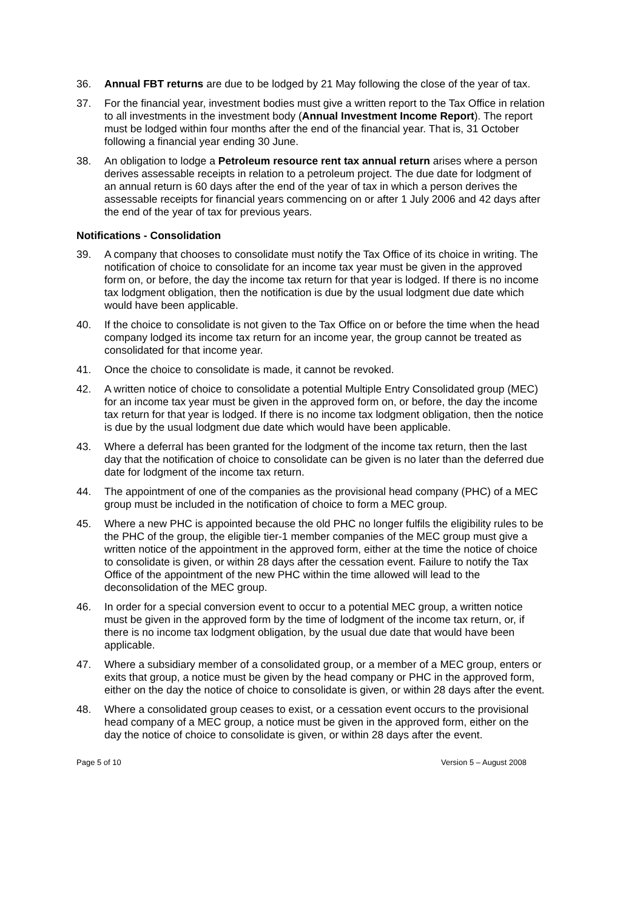36. Annual FBT returns are due to be lodged by 21 May following the close of the year of tax.
37. For the financial year, investment bodies must give a written report to the Tax Office in relation to all investments in the investment body (Annual Investment Income Report). The report must be lodged within four months after the end of the financial year. That is, 31 October following a financial year ending 30 June.
38. An obligation to lodge a Petroleum resource rent tax annual return arises where a person derives assessable receipts in relation to a petroleum project. The due date for lodgment of an annual return is 60 days after the end of the year of tax in which a person derives the assessable receipts for financial years commencing on or after 1 July 2006 and 42 days after the end of the year of tax for previous years.
Notifications - Consolidation
39. A company that chooses to consolidate must notify the Tax Office of its choice in writing. The notification of choice to consolidate for an income tax year must be given in the approved form on, or before, the day the income tax return for that year is lodged. If there is no income tax lodgment obligation, then the notification is due by the usual lodgment due date which would have been applicable.
40. If the choice to consolidate is not given to the Tax Office on or before the time when the head company lodged its income tax return for an income year, the group cannot be treated as consolidated for that income year.
41. Once the choice to consolidate is made, it cannot be revoked.
42. A written notice of choice to consolidate a potential Multiple Entry Consolidated group (MEC) for an income tax year must be given in the approved form on, or before, the day the income tax return for that year is lodged. If there is no income tax lodgment obligation, then the notice is due by the usual lodgment due date which would have been applicable.
43. Where a deferral has been granted for the lodgment of the income tax return, then the last day that the notification of choice to consolidate can be given is no later than the deferred due date for lodgment of the income tax return.
44. The appointment of one of the companies as the provisional head company (PHC) of a MEC group must be included in the notification of choice to form a MEC group.
45. Where a new PHC is appointed because the old PHC no longer fulfils the eligibility rules to be the PHC of the group, the eligible tier-1 member companies of the MEC group must give a written notice of the appointment in the approved form, either at the time the notice of choice to consolidate is given, or within 28 days after the cessation event. Failure to notify the Tax Office of the appointment of the new PHC within the time allowed will lead to the deconsolidation of the MEC group.
46. In order for a special conversion event to occur to a potential MEC group, a written notice must be given in the approved form by the time of lodgment of the income tax return, or, if there is no income tax lodgment obligation, by the usual due date that would have been applicable.
47. Where a subsidiary member of a consolidated group, or a member of a MEC group, enters or exits that group, a notice must be given by the head company or PHC in the approved form, either on the day the notice of choice to consolidate is given, or within 28 days after the event.
48. Where a consolidated group ceases to exist, or a cessation event occurs to the provisional head company of a MEC group, a notice must be given in the approved form, either on the day the notice of choice to consolidate is given, or within 28 days after the event.
Page 5 of 10 Version 5 – August 2008